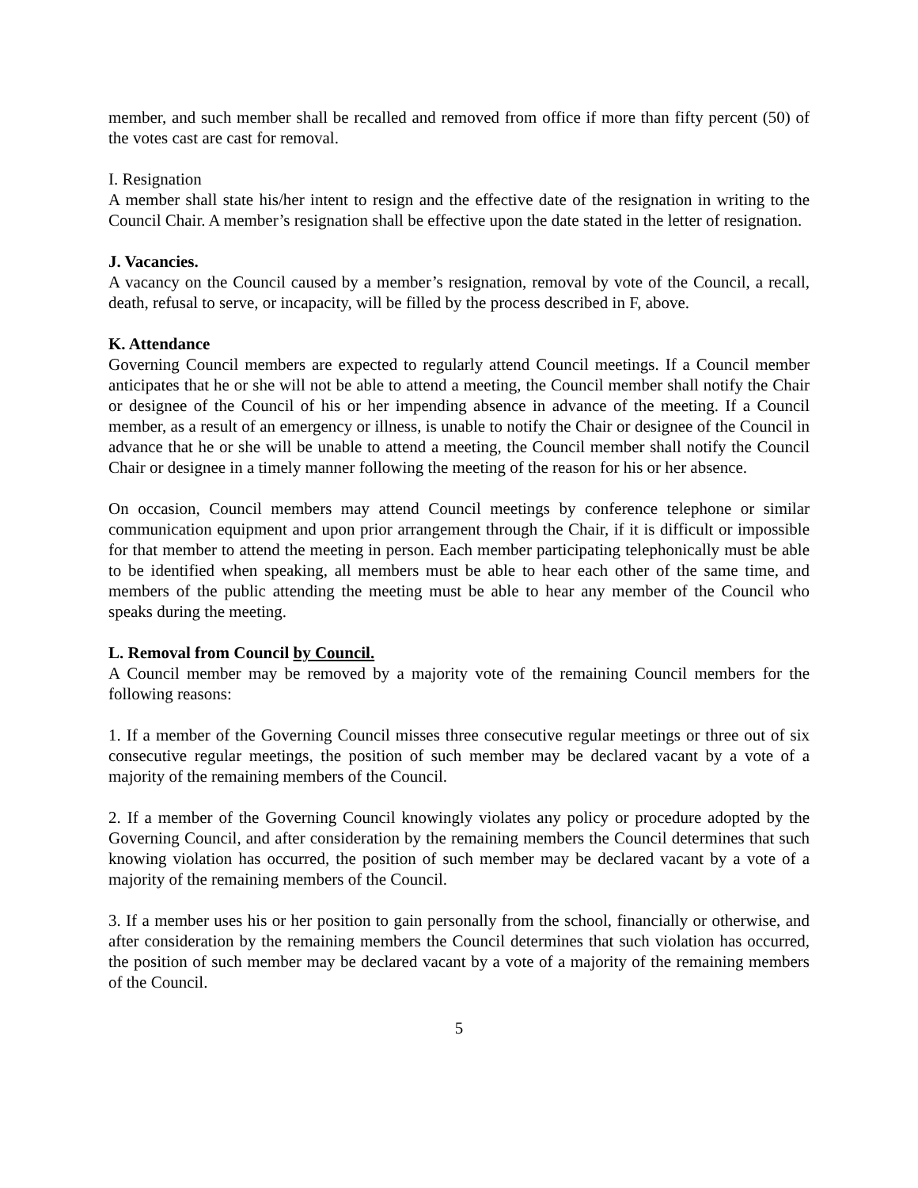member, and such member shall be recalled and removed from office if more than fifty percent (50) of the votes cast are cast for removal.
I. Resignation
A member shall state his/her intent to resign and the effective date of the resignation in writing to the Council Chair. A member’s resignation shall be effective upon the date stated in the letter of resignation.
J. Vacancies.
A vacancy on the Council caused by a member’s resignation, removal by vote of the Council, a recall, death, refusal to serve, or incapacity, will be filled by the process described in F, above.
K. Attendance
Governing Council members are expected to regularly attend Council meetings. If a Council member anticipates that he or she will not be able to attend a meeting, the Council member shall notify the Chair or designee of the Council of his or her impending absence in advance of the meeting. If a Council member, as a result of an emergency or illness, is unable to notify the Chair or designee of the Council in advance that he or she will be unable to attend a meeting, the Council member shall notify the Council Chair or designee in a timely manner following the meeting of the reason for his or her absence.
On occasion, Council members may attend Council meetings by conference telephone or similar communication equipment and upon prior arrangement through the Chair, if it is difficult or impossible for that member to attend the meeting in person. Each member participating telephonically must be able to be identified when speaking, all members must be able to hear each other of the same time, and members of the public attending the meeting must be able to hear any member of the Council who speaks during the meeting.
L. Removal from Council by Council.
A Council member may be removed by a majority vote of the remaining Council members for the following reasons:
1. If a member of the Governing Council misses three consecutive regular meetings or three out of six consecutive regular meetings, the position of such member may be declared vacant by a vote of a majority of the remaining members of the Council.
2. If a member of the Governing Council knowingly violates any policy or procedure adopted by the Governing Council, and after consideration by the remaining members the Council determines that such knowing violation has occurred, the position of such member may be declared vacant by a vote of a majority of the remaining members of the Council.
3. If a member uses his or her position to gain personally from the school, financially or otherwise, and after consideration by the remaining members the Council determines that such violation has occurred, the position of such member may be declared vacant by a vote of a majority of the remaining members of the Council.
5